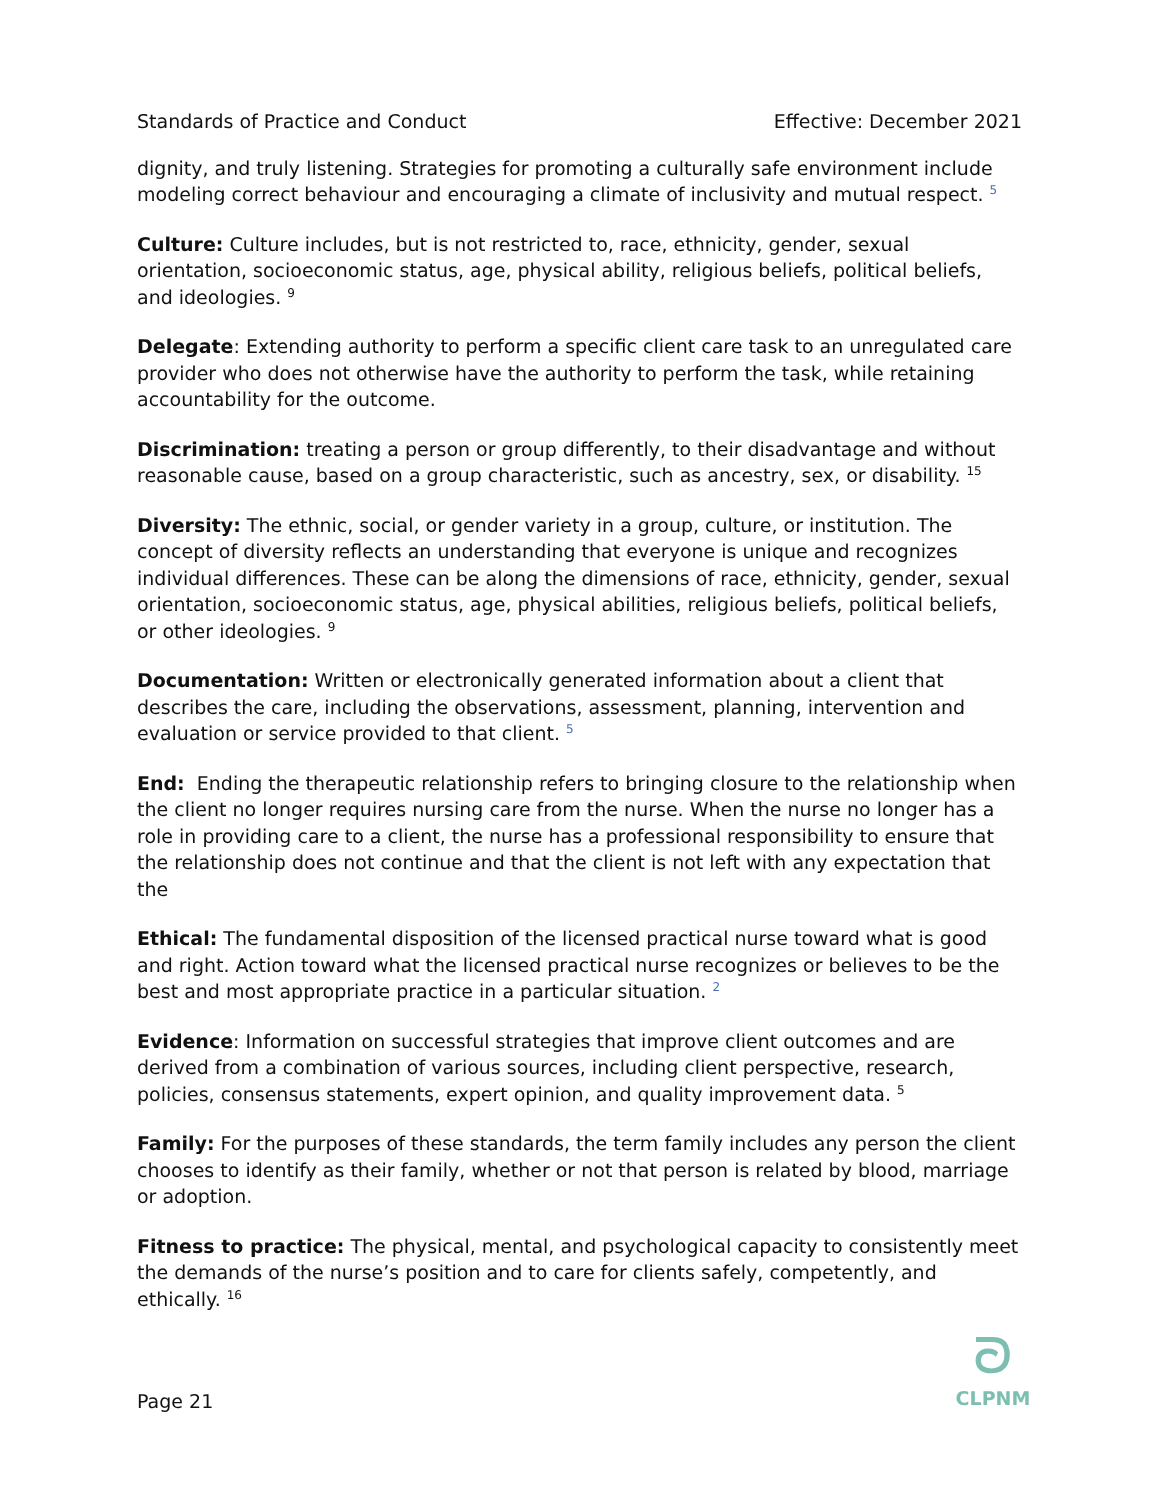Standards of Practice and Conduct Effective: December 2021
dignity, and truly listening. Strategies for promoting a culturally safe environment include modeling correct behaviour and encouraging a climate of inclusivity and mutual respect. <sup>5</sup>
Culture: Culture includes, but is not restricted to, race, ethnicity, gender, sexual orientation, socioeconomic status, age, physical ability, religious beliefs, political beliefs, and ideologies. <sup>9</sup>
Delegate: Extending authority to perform a specific client care task to an unregulated care provider who does not otherwise have the authority to perform the task, while retaining accountability for the outcome.
Discrimination: treating a person or group differently, to their disadvantage and without reasonable cause, based on a group characteristic, such as ancestry, sex, or disability. <sup>15</sup>
Diversity: The ethnic, social, or gender variety in a group, culture, or institution. The concept of diversity reflects an understanding that everyone is unique and recognizes individual differences. These can be along the dimensions of race, ethnicity, gender, sexual orientation, socioeconomic status, age, physical abilities, religious beliefs, political beliefs, or other ideologies. <sup>9</sup>
Documentation: Written or electronically generated information about a client that describes the care, including the observations, assessment, planning, intervention and evaluation or service provided to that client. <sup>5</sup>
End: Ending the therapeutic relationship refers to bringing closure to the relationship when the client no longer requires nursing care from the nurse. When the nurse no longer has a role in providing care to a client, the nurse has a professional responsibility to ensure that the relationship does not continue and that the client is not left with any expectation that the
Ethical: The fundamental disposition of the licensed practical nurse toward what is good and right. Action toward what the licensed practical nurse recognizes or believes to be the best and most appropriate practice in a particular situation. <sup>2</sup>
Evidence: Information on successful strategies that improve client outcomes and are derived from a combination of various sources, including client perspective, research, policies, consensus statements, expert opinion, and quality improvement data. <sup>5</sup>
Family: For the purposes of these standards, the term family includes any person the client chooses to identify as their family, whether or not that person is related by blood, marriage or adoption.
Fitness to practice: The physical, mental, and psychological capacity to consistently meet the demands of the nurse’s position and to care for clients safely, competently, and ethically. <sup>16</sup>
Page 21
ᘐ
CLPNM